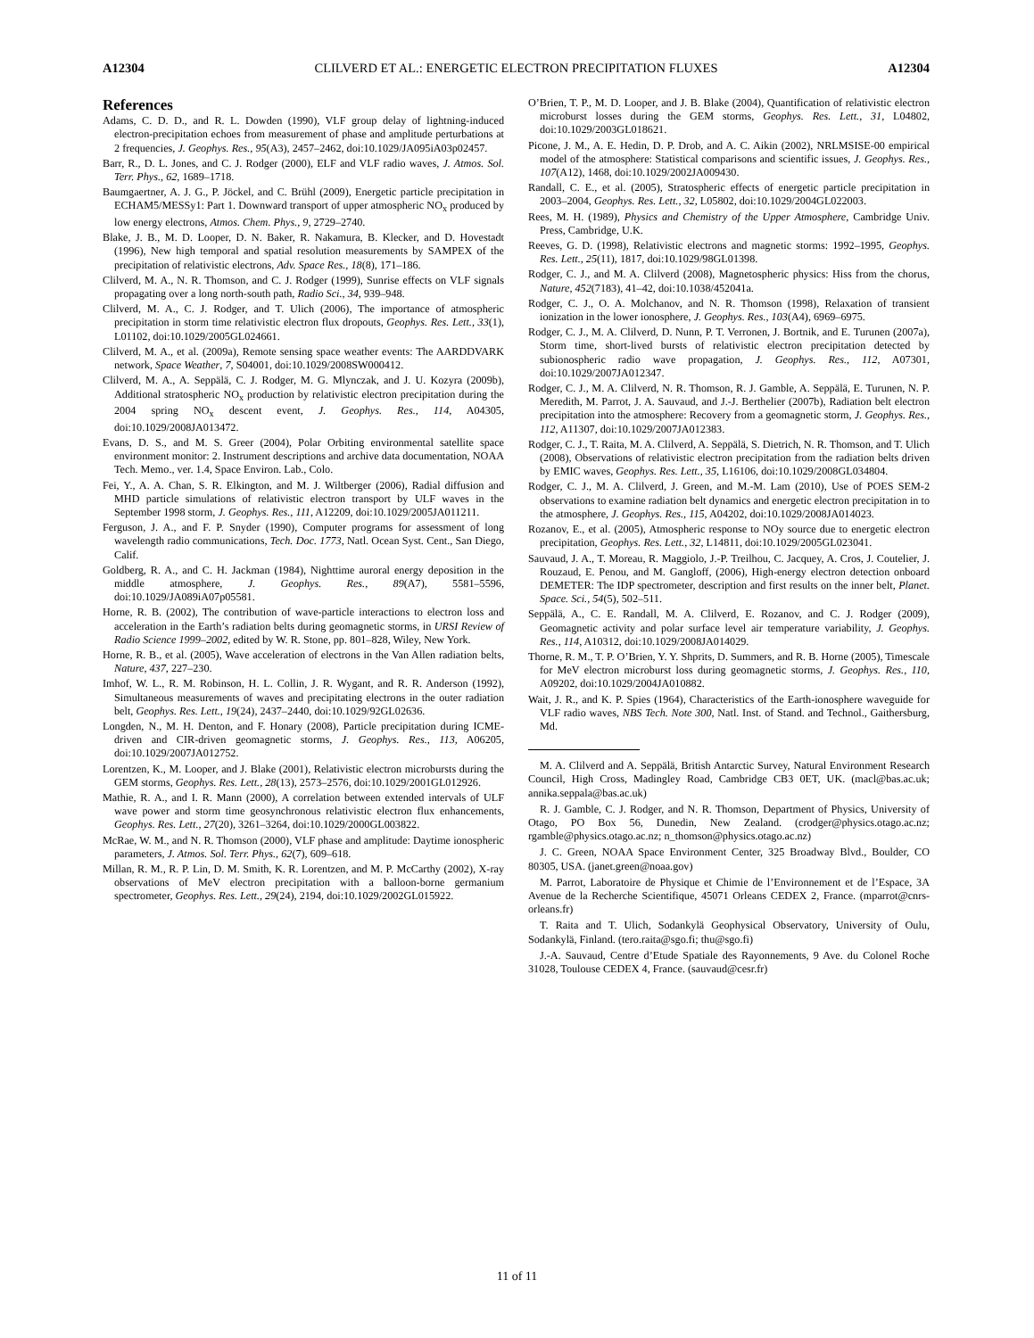A12304 CLILVERD ET AL.: ENERGETIC ELECTRON PRECIPITATION FLUXES A12304
References
Adams, C. D. D., and R. L. Dowden (1990), VLF group delay of lightning-induced electron-precipitation echoes from measurement of phase and amplitude perturbations at 2 frequencies, J. Geophys. Res., 95(A3), 2457–2462, doi:10.1029/JA095iA03p02457.
Barr, R., D. L. Jones, and C. J. Rodger (2000), ELF and VLF radio waves, J. Atmos. Sol. Terr. Phys., 62, 1689–1718.
Baumgaertner, A. J. G., P. Jöckel, and C. Brühl (2009), Energetic particle precipitation in ECHAM5/MESSy1: Part 1. Downward transport of upper atmospheric NO<sub>x</sub> produced by low energy electrons, Atmos. Chem. Phys., 9, 2729–2740.
Blake, J. B., M. D. Looper, D. N. Baker, R. Nakamura, B. Klecker, and D. Hovestadt (1996), New high temporal and spatial resolution measurements by SAMPEX of the precipitation of relativistic electrons, Adv. Space Res., 18(8), 171–186.
Clilverd, M. A., N. R. Thomson, and C. J. Rodger (1999), Sunrise effects on VLF signals propagating over a long north-south path, Radio Sci., 34, 939–948.
Clilverd, M. A., C. J. Rodger, and T. Ulich (2006), The importance of atmospheric precipitation in storm time relativistic electron flux dropouts, Geophys. Res. Lett., 33(1), L01102, doi:10.1029/2005GL024661.
Clilverd, M. A., et al. (2009a), Remote sensing space weather events: The AARDDVARK network, Space Weather, 7, S04001, doi:10.1029/2008SW000412.
Clilverd, M. A., A. Seppälä, C. J. Rodger, M. G. Mlynczak, and J. U. Kozyra (2009b), Additional stratospheric NO<sub>x</sub> production by relativistic electron precipitation during the 2004 spring NO<sub>x</sub> descent event, J. Geophys. Res., 114, A04305, doi:10.1029/2008JA013472.
Evans, D. S., and M. S. Greer (2004), Polar Orbiting environmental satellite space environment monitor: 2. Instrument descriptions and archive data documentation, NOAA Tech. Memo., ver. 1.4, Space Environ. Lab., Colo.
Fei, Y., A. A. Chan, S. R. Elkington, and M. J. Wiltberger (2006), Radial diffusion and MHD particle simulations of relativistic electron transport by ULF waves in the September 1998 storm, J. Geophys. Res., 111, A12209, doi:10.1029/2005JA011211.
Ferguson, J. A., and F. P. Snyder (1990), Computer programs for assessment of long wavelength radio communications, Tech. Doc. 1773, Natl. Ocean Syst. Cent., San Diego, Calif.
Goldberg, R. A., and C. H. Jackman (1984), Nighttime auroral energy deposition in the middle atmosphere, J. Geophys. Res., 89(A7), 5581–5596, doi:10.1029/JA089iA07p05581.
Horne, R. B. (2002), The contribution of wave-particle interactions to electron loss and acceleration in the Earth’s radiation belts during geomagnetic storms, in URSI Review of Radio Science 1999–2002, edited by W. R. Stone, pp. 801–828, Wiley, New York.
Horne, R. B., et al. (2005), Wave acceleration of electrons in the Van Allen radiation belts, Nature, 437, 227–230.
Imhof, W. L., R. M. Robinson, H. L. Collin, J. R. Wygant, and R. R. Anderson (1992), Simultaneous measurements of waves and precipitating electrons in the outer radiation belt, Geophys. Res. Lett., 19(24), 2437–2440, doi:10.1029/92GL02636.
Longden, N., M. H. Denton, and F. Honary (2008), Particle precipitation during ICME-driven and CIR-driven geomagnetic storms, J. Geophys. Res., 113, A06205, doi:10.1029/2007JA012752.
Lorentzen, K., M. Looper, and J. Blake (2001), Relativistic electron microbursts during the GEM storms, Geophys. Res. Lett., 28(13), 2573–2576, doi:10.1029/2001GL012926.
Mathie, R. A., and I. R. Mann (2000), A correlation between extended intervals of ULF wave power and storm time geosynchronous relativistic electron flux enhancements, Geophys. Res. Lett., 27(20), 3261–3264, doi:10.1029/2000GL003822.
McRae, W. M., and N. R. Thomson (2000), VLF phase and amplitude: Daytime ionospheric parameters, J. Atmos. Sol. Terr. Phys., 62(7), 609–618.
Millan, R. M., R. P. Lin, D. M. Smith, K. R. Lorentzen, and M. P. McCarthy (2002), X-ray observations of MeV electron precipitation with a balloon-borne germanium spectrometer, Geophys. Res. Lett., 29(24), 2194, doi:10.1029/2002GL015922.
O’Brien, T. P., M. D. Looper, and J. B. Blake (2004), Quantification of relativistic electron microburst losses during the GEM storms, Geophys. Res. Lett., 31, L04802, doi:10.1029/2003GL018621.
Picone, J. M., A. E. Hedin, D. P. Drob, and A. C. Aikin (2002), NRLMSISE-00 empirical model of the atmosphere: Statistical comparisons and scientific issues, J. Geophys. Res., 107(A12), 1468, doi:10.1029/2002JA009430.
Randall, C. E., et al. (2005), Stratospheric effects of energetic particle precipitation in 2003–2004, Geophys. Res. Lett., 32, L05802, doi:10.1029/2004GL022003.
Rees, M. H. (1989), Physics and Chemistry of the Upper Atmosphere, Cambridge Univ. Press, Cambridge, U.K.
Reeves, G. D. (1998), Relativistic electrons and magnetic storms: 1992–1995, Geophys. Res. Lett., 25(11), 1817, doi:10.1029/98GL01398.
Rodger, C. J., and M. A. Clilverd (2008), Magnetospheric physics: Hiss from the chorus, Nature, 452(7183), 41–42, doi:10.1038/452041a.
Rodger, C. J., O. A. Molchanov, and N. R. Thomson (1998), Relaxation of transient ionization in the lower ionosphere, J. Geophys. Res., 103(A4), 6969–6975.
Rodger, C. J., M. A. Clilverd, D. Nunn, P. T. Verronen, J. Bortnik, and E. Turunen (2007a), Storm time, short-lived bursts of relativistic electron precipitation detected by subionospheric radio wave propagation, J. Geophys. Res., 112, A07301, doi:10.1029/2007JA012347.
Rodger, C. J., M. A. Clilverd, N. R. Thomson, R. J. Gamble, A. Seppälä, E. Turunen, N. P. Meredith, M. Parrot, J. A. Sauvaud, and J.-J. Berthelier (2007b), Radiation belt electron precipitation into the atmosphere: Recovery from a geomagnetic storm, J. Geophys. Res., 112, A11307, doi:10.1029/2007JA012383.
Rodger, C. J., T. Raita, M. A. Clilverd, A. Seppälä, S. Dietrich, N. R. Thomson, and T. Ulich (2008), Observations of relativistic electron precipitation from the radiation belts driven by EMIC waves, Geophys. Res. Lett., 35, L16106, doi:10.1029/2008GL034804.
Rodger, C. J., M. A. Clilverd, J. Green, and M.-M. Lam (2010), Use of POES SEM-2 observations to examine radiation belt dynamics and energetic electron precipitation in to the atmosphere, J. Geophys. Res., 115, A04202, doi:10.1029/2008JA014023.
Rozanov, E., et al. (2005), Atmospheric response to NOy source due to energetic electron precipitation, Geophys. Res. Lett., 32, L14811, doi:10.1029/2005GL023041.
Sauvaud, J. A., T. Moreau, R. Maggiolo, J.-P. Treilhou, C. Jacquey, A. Cros, J. Coutelier, J. Rouzaud, E. Penou, and M. Gangloff, (2006), High-energy electron detection onboard DEMETER: The IDP spectrometer, description and first results on the inner belt, Planet. Space. Sci., 54(5), 502–511.
Seppälä, A., C. E. Randall, M. A. Clilverd, E. Rozanov, and C. J. Rodger (2009), Geomagnetic activity and polar surface level air temperature variability, J. Geophys. Res., 114, A10312, doi:10.1029/2008JA014029.
Thorne, R. M., T. P. O’Brien, Y. Y. Shprits, D. Summers, and R. B. Horne (2005), Timescale for MeV electron microburst loss during geomagnetic storms, J. Geophys. Res., 110, A09202, doi:10.1029/2004JA010882.
Wait, J. R., and K. P. Spies (1964), Characteristics of the Earth-ionosphere waveguide for VLF radio waves, NBS Tech. Note 300, Natl. Inst. of Stand. and Technol., Gaithersburg, Md.
M. A. Clilverd and A. Seppälä, British Antarctic Survey, Natural Environment Research Council, High Cross, Madingley Road, Cambridge CB3 0ET, UK. (macl@bas.ac.uk; annika.seppala@bas.ac.uk)
R. J. Gamble, C. J. Rodger, and N. R. Thomson, Department of Physics, University of Otago, PO Box 56, Dunedin, New Zealand. (crodger@physics.otago.ac.nz; rgamble@physics.otago.ac.nz; n_thomson@physics.otago.ac.nz)
J. C. Green, NOAA Space Environment Center, 325 Broadway Blvd., Boulder, CO 80305, USA. (janet.green@noaa.gov)
M. Parrot, Laboratoire de Physique et Chimie de l’Environnement et de l’Espace, 3A Avenue de la Recherche Scientifique, 45071 Orleans CEDEX 2, France. (mparrot@cnrs-orleans.fr)
T. Raita and T. Ulich, Sodankylä Geophysical Observatory, University of Oulu, Sodankylä, Finland. (tero.raita@sgo.fi; thu@sgo.fi)
J.-A. Sauvaud, Centre d’Etude Spatiale des Rayonnements, 9 Ave. du Colonel Roche 31028, Toulouse CEDEX 4, France. (sauvaud@cesr.fr)
11 of 11